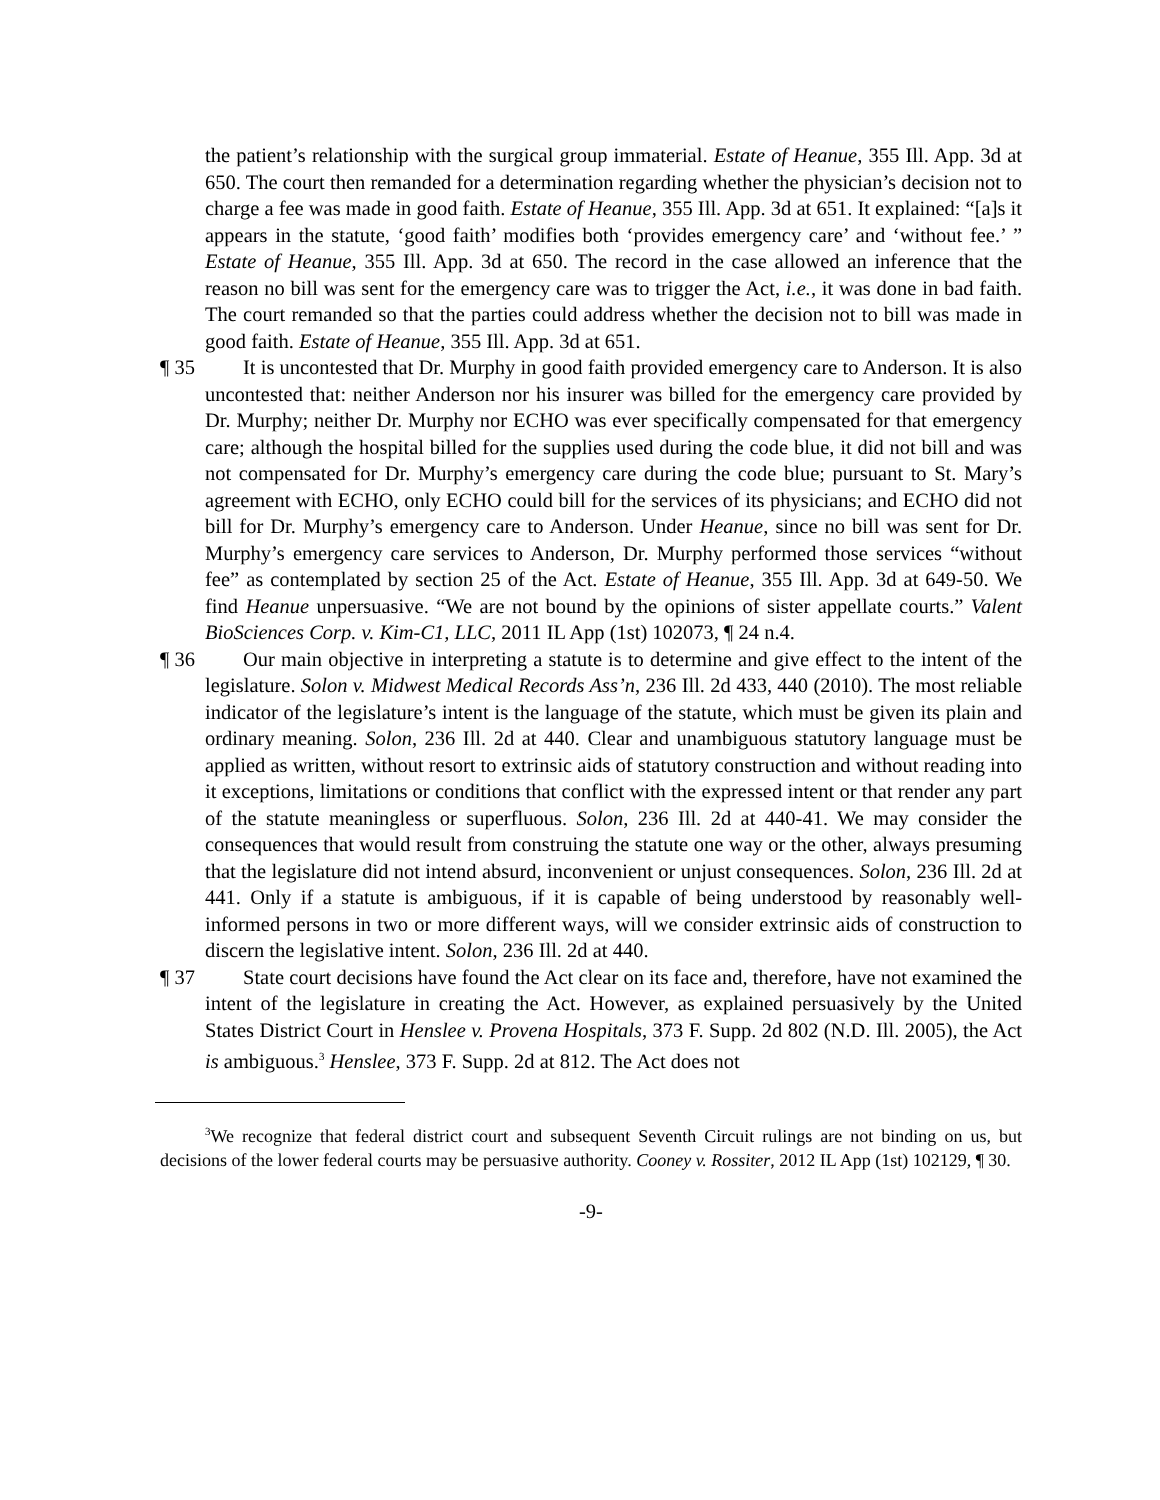the patient’s relationship with the surgical group immaterial. Estate of Heanue, 355 Ill. App. 3d at 650. The court then remanded for a determination regarding whether the physician’s decision not to charge a fee was made in good faith. Estate of Heanue, 355 Ill. App. 3d at 651. It explained: “[a]s it appears in the statute, ‘good faith’ modifies both ‘provides emergency care’ and ‘without fee.’ ” Estate of Heanue, 355 Ill. App. 3d at 650. The record in the case allowed an inference that the reason no bill was sent for the emergency care was to trigger the Act, i.e., it was done in bad faith. The court remanded so that the parties could address whether the decision not to bill was made in good faith. Estate of Heanue, 355 Ill. App. 3d at 651.
¶ 35
It is uncontested that Dr. Murphy in good faith provided emergency care to Anderson. It is also uncontested that: neither Anderson nor his insurer was billed for the emergency care provided by Dr. Murphy; neither Dr. Murphy nor ECHO was ever specifically compensated for that emergency care; although the hospital billed for the supplies used during the code blue, it did not bill and was not compensated for Dr. Murphy’s emergency care during the code blue; pursuant to St. Mary’s agreement with ECHO, only ECHO could bill for the services of its physicians; and ECHO did not bill for Dr. Murphy’s emergency care to Anderson. Under Heanue, since no bill was sent for Dr. Murphy’s emergency care services to Anderson, Dr. Murphy performed those services “without fee” as contemplated by section 25 of the Act. Estate of Heanue, 355 Ill. App. 3d at 649-50. We find Heanue unpersuasive. “We are not bound by the opinions of sister appellate courts.” Valent BioSciences Corp. v. Kim-C1, LLC, 2011 IL App (1st) 102073, ¶ 24 n.4.
¶ 36
Our main objective in interpreting a statute is to determine and give effect to the intent of the legislature. Solon v. Midwest Medical Records Ass’n, 236 Ill. 2d 433, 440 (2010). The most reliable indicator of the legislature’s intent is the language of the statute, which must be given its plain and ordinary meaning. Solon, 236 Ill. 2d at 440. Clear and unambiguous statutory language must be applied as written, without resort to extrinsic aids of statutory construction and without reading into it exceptions, limitations or conditions that conflict with the expressed intent or that render any part of the statute meaningless or superfluous. Solon, 236 Ill. 2d at 440-41. We may consider the consequences that would result from construing the statute one way or the other, always presuming that the legislature did not intend absurd, inconvenient or unjust consequences. Solon, 236 Ill. 2d at 441. Only if a statute is ambiguous, if it is capable of being understood by reasonably well-informed persons in two or more different ways, will we consider extrinsic aids of construction to discern the legislative intent. Solon, 236 Ill. 2d at 440.
¶ 37
State court decisions have found the Act clear on its face and, therefore, have not examined the intent of the legislature in creating the Act. However, as explained persuasively by the United States District Court in Henslee v. Provena Hospitals, 373 F. Supp. 2d 802 (N.D. Ill. 2005), the Act is ambiguous.<sup>3</sup> Henslee, 373 F. Supp. 2d at 812. The Act does not
<sup>3</sup> We recognize that federal district court and subsequent Seventh Circuit rulings are not binding on us, but decisions of the lower federal courts may be persuasive authority. Cooney v. Rossiter, 2012 IL App (1st) 102129, ¶ 30.
-9-